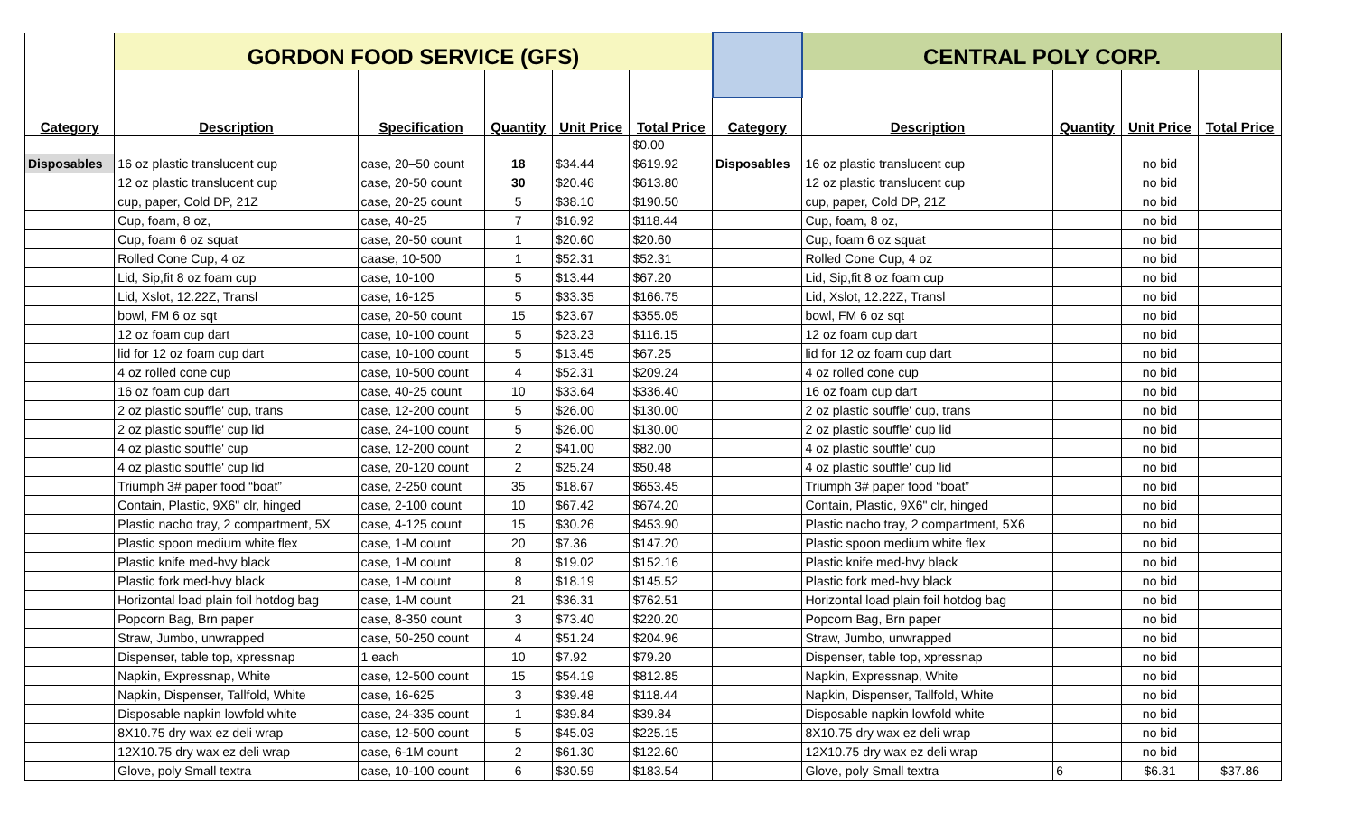| | GORDON FOOD SERVICE (GFS) | | | | | | CENTRAL POLY CORP. | | | |
| --- | --- | --- | --- | --- | --- | --- | --- | --- | --- | --- |
| Category | Description | Specification | Quantity | Unit Price | Total Price | Category | Description | Quantity | Unit Price | Total Price |
| | | | | | $0.00 | | | | | |
| Disposables | 16 oz plastic translucent cup | case, 20–50 count | 18 | $34.44 | $619.92 | Disposables | 16 oz plastic translucent cup | | no bid | |
| | 12 oz plastic translucent cup | case, 20-50 count | 30 | $20.46 | $613.80 | | 12 oz plastic translucent cup | | no bid | |
| | cup, paper, Cold DP, 21Z | case, 20-25 count | 5 | $38.10 | $190.50 | | cup, paper, Cold DP, 21Z | | no bid | |
| | Cup, foam, 8 oz, | case, 40-25 | 7 | $16.92 | $118.44 | | Cup, foam, 8 oz, | | no bid | |
| | Cup, foam 6 oz squat | case, 20-50 count | 1 | $20.60 | $20.60 | | Cup, foam 6 oz squat | | no bid | |
| | Rolled Cone Cup, 4 oz | caase, 10-500 | 1 | $52.31 | $52.31 | | Rolled Cone Cup, 4 oz | | no bid | |
| | Lid, Sip,fit 8 oz foam cup | case, 10-100 | 5 | $13.44 | $67.20 | | Lid, Sip,fit 8 oz foam cup | | no bid | |
| | Lid, Xslot, 12.22Z, Transl | case, 16-125 | 5 | $33.35 | $166.75 | | Lid, Xslot, 12.22Z, Transl | | no bid | |
| | bowl, FM 6 oz sqt | case, 20-50 count | 15 | $23.67 | $355.05 | | bowl, FM 6 oz sqt | | no bid | |
| | 12 oz foam cup dart | case, 10-100 count | 5 | $23.23 | $116.15 | | 12 oz foam cup dart | | no bid | |
| | lid for 12 oz foam cup dart | case, 10-100 count | 5 | $13.45 | $67.25 | | lid for 12 oz foam cup dart | | no bid | |
| | 4 oz rolled cone cup | case, 10-500 count | 4 | $52.31 | $209.24 | | 4 oz rolled cone cup | | no bid | |
| | 16 oz foam cup dart | case, 40-25 count | 10 | $33.64 | $336.40 | | 16 oz foam cup dart | | no bid | |
| | 2 oz plastic souffle' cup, trans | case, 12-200 count | 5 | $26.00 | $130.00 | | 2 oz plastic souffle' cup, trans | | no bid | |
| | 2 oz plastic souffle' cup lid | case, 24-100 count | 5 | $26.00 | $130.00 | | 2 oz plastic souffle' cup lid | | no bid | |
| | 4 oz plastic souffle' cup | case, 12-200 count | 2 | $41.00 | $82.00 | | 4 oz plastic souffle' cup | | no bid | |
| | 4 oz plastic souffle' cup lid | case, 20-120 count | 2 | $25.24 | $50.48 | | 4 oz plastic souffle' cup lid | | no bid | |
| | Triumph 3# paper food “boat” | case, 2-250 count | 35 | $18.67 | $653.45 | | Triumph 3# paper food “boat” | | no bid | |
| | Contain, Plastic, 9X6" clr, hinged | case, 2-100 count | 10 | $67.42 | $674.20 | | Contain, Plastic, 9X6" clr, hinged | | no bid | |
| | Plastic nacho tray, 2 compartment, 5X | case, 4-125 count | 15 | $30.26 | $453.90 | | Plastic nacho tray, 2 compartment, 5X6 | | no bid | |
| | Plastic spoon medium white flex | case, 1-M count | 20 | $7.36 | $147.20 | | Plastic spoon medium white flex | | no bid | |
| | Plastic knife med-hvy black | case, 1-M count | 8 | $19.02 | $152.16 | | Plastic knife med-hvy black | | no bid | |
| | Plastic fork med-hvy black | case, 1-M count | 8 | $18.19 | $145.52 | | Plastic fork med-hvy black | | no bid | |
| | Horizontal load plain foil hotdog bag | case, 1-M count | 21 | $36.31 | $762.51 | | Horizontal load plain foil hotdog bag | | no bid | |
| | Popcorn Bag, Brn paper | case, 8-350 count | 3 | $73.40 | $220.20 | | Popcorn Bag, Brn paper | | no bid | |
| | Straw, Jumbo, unwrapped | case, 50-250 count | 4 | $51.24 | $204.96 | | Straw, Jumbo, unwrapped | | no bid | |
| | Dispenser, table top, xpressnap | 1 each | 10 | $7.92 | $79.20 | | Dispenser, table top, xpressnap | | no bid | |
| | Napkin, Expressnap, White | case, 12-500 count | 15 | $54.19 | $812.85 | | Napkin, Expressnap, White | | no bid | |
| | Napkin, Dispenser, Tallfold, White | case, 16-625 | 3 | $39.48 | $118.44 | | Napkin, Dispenser, Tallfold, White | | no bid | |
| | Disposable napkin lowfold white | case, 24-335 count | 1 | $39.84 | $39.84 | | Disposable napkin lowfold white | | no bid | |
| | 8X10.75 dry wax ez deli wrap | case, 12-500 count | 5 | $45.03 | $225.15 | | 8X10.75 dry wax ez deli wrap | | no bid | |
| | 12X10.75 dry wax ez deli wrap | case, 6-1M count | 2 | $61.30 | $122.60 | | 12X10.75 dry wax ez deli wrap | | no bid | |
| | Glove, poly Small textra | case, 10-100 count | 6 | $30.59 | $183.54 | | Glove, poly Small textra | 6 | $6.31 | $37.86 |